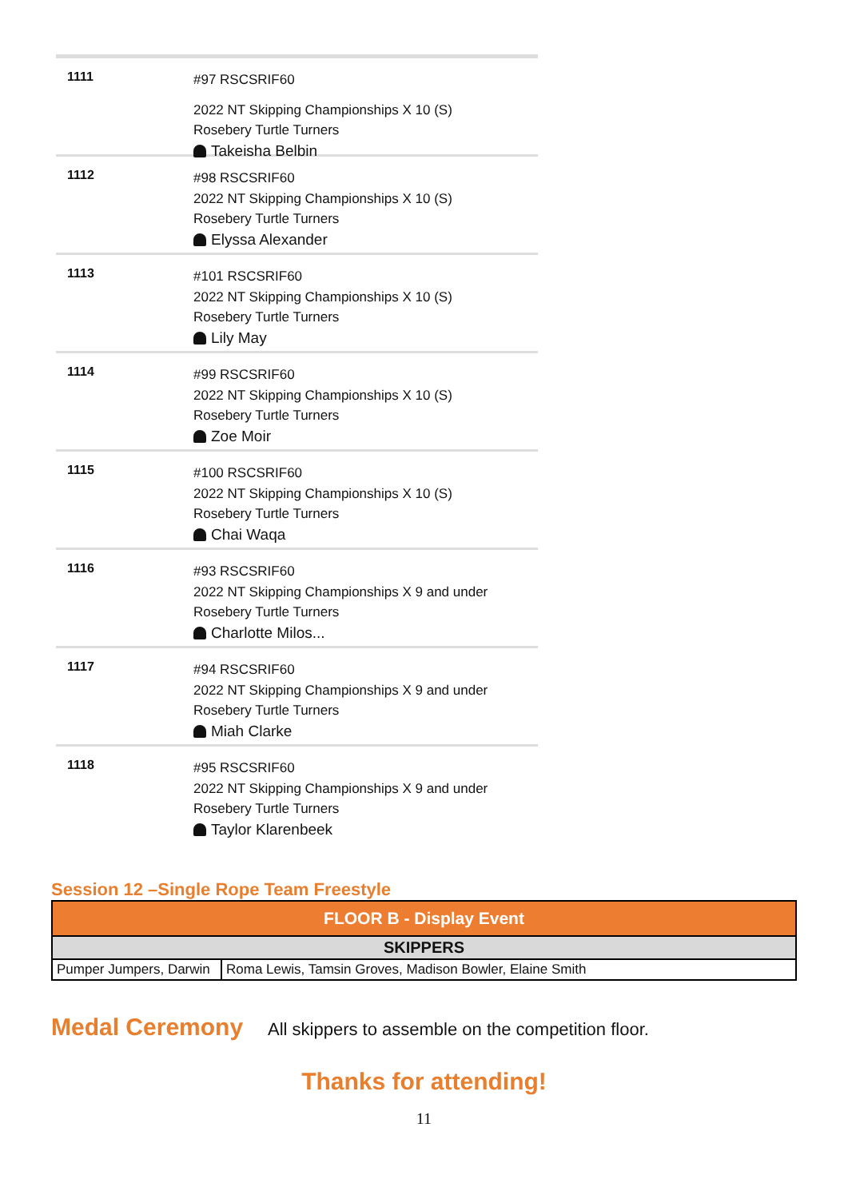1111
#97 RSCSRIF60
2022 NT Skipping Championships X 10 (S)
Rosebery Turtle Turners
Takeisha Belbin
1112
#98 RSCSRIF60
2022 NT Skipping Championships X 10 (S)
Rosebery Turtle Turners
Elyssa Alexander
1113
#101 RSCSRIF60
2022 NT Skipping Championships X 10 (S)
Rosebery Turtle Turners
Lily May
1114
#99 RSCSRIF60
2022 NT Skipping Championships X 10 (S)
Rosebery Turtle Turners
Zoe Moir
1115
#100 RSCSRIF60
2022 NT Skipping Championships X 10 (S)
Rosebery Turtle Turners
Chai Waqa
1116
#93 RSCSRIF60
2022 NT Skipping Championships X 9 and under
Rosebery Turtle Turners
Charlotte Milos...
1117
#94 RSCSRIF60
2022 NT Skipping Championships X 9 and under
Rosebery Turtle Turners
Miah Clarke
1118
#95 RSCSRIF60
2022 NT Skipping Championships X 9 and under
Rosebery Turtle Turners
Taylor Klarenbeek
Session 12 –Single Rope Team Freestyle
| FLOOR B - Display Event | |
| --- | --- |
| SKIPPERS | |
| Pumper Jumpers, Darwin | Roma Lewis, Tamsin Groves, Madison Bowler, Elaine Smith |
Medal Ceremony All skippers to assemble on the competition floor.
Thanks for attending!
11